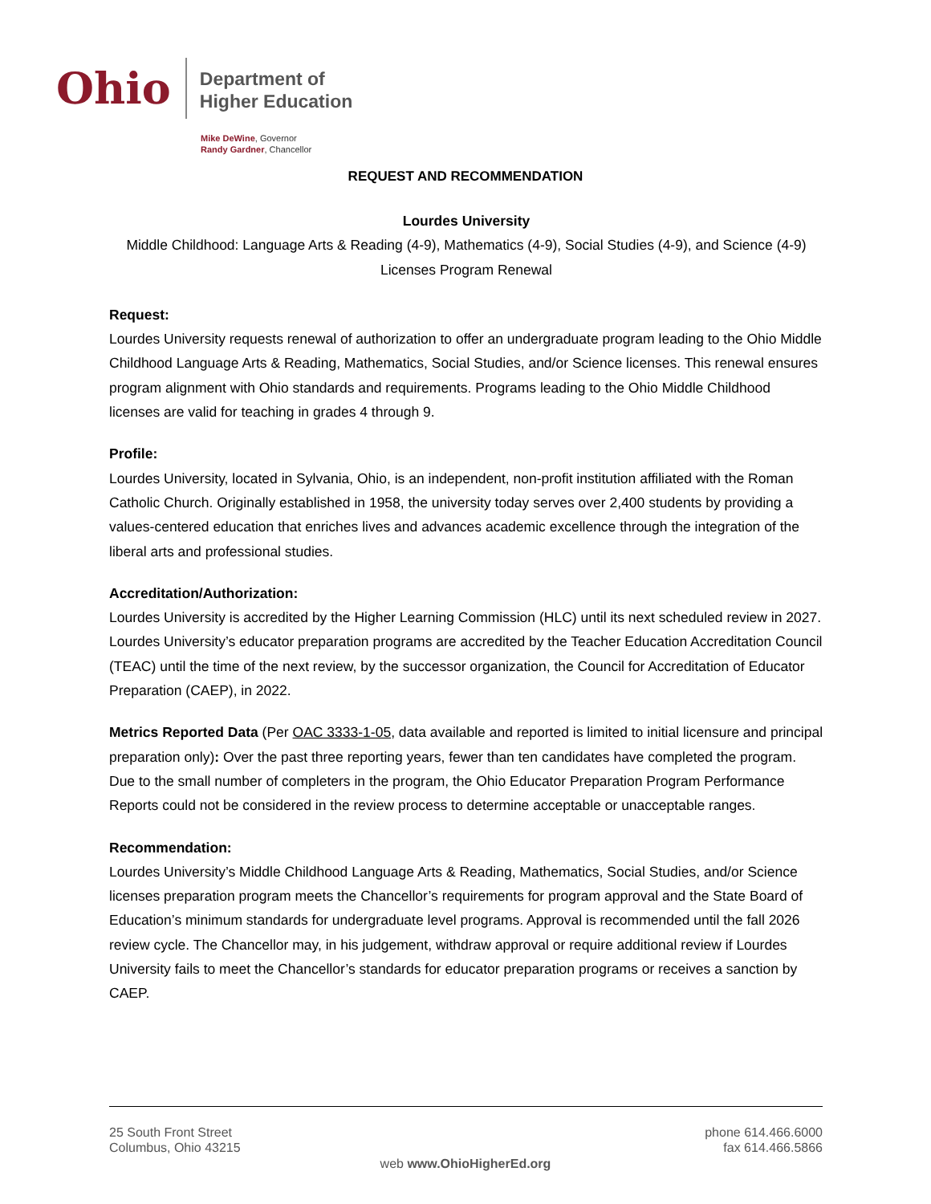Ohio
Department of
Higher Education
Mike DeWine, Governor
Randy Gardner, Chancellor
REQUEST AND RECOMMENDATION
Lourdes University
Middle Childhood: Language Arts & Reading (4-9), Mathematics (4-9), Social Studies (4-9), and Science (4-9) Licenses Program Renewal
Request:
Lourdes University requests renewal of authorization to offer an undergraduate program leading to the Ohio Middle Childhood Language Arts & Reading, Mathematics, Social Studies, and/or Science licenses. This renewal ensures program alignment with Ohio standards and requirements. Programs leading to the Ohio Middle Childhood licenses are valid for teaching in grades 4 through 9.
Profile:
Lourdes University, located in Sylvania, Ohio, is an independent, non-profit institution affiliated with the Roman Catholic Church. Originally established in 1958, the university today serves over 2,400 students by providing a values-centered education that enriches lives and advances academic excellence through the integration of the liberal arts and professional studies.
Accreditation/Authorization:
Lourdes University is accredited by the Higher Learning Commission (HLC) until its next scheduled review in 2027. Lourdes University’s educator preparation programs are accredited by the Teacher Education Accreditation Council (TEAC) until the time of the next review, by the successor organization, the Council for Accreditation of Educator Preparation (CAEP), in 2022.
Metrics Reported Data (Per OAC 3333-1-05, data available and reported is limited to initial licensure and principal preparation only): Over the past three reporting years, fewer than ten candidates have completed the program. Due to the small number of completers in the program, the Ohio Educator Preparation Program Performance Reports could not be considered in the review process to determine acceptable or unacceptable ranges.
Recommendation:
Lourdes University’s Middle Childhood Language Arts & Reading, Mathematics, Social Studies, and/or Science licenses preparation program meets the Chancellor’s requirements for program approval and the State Board of Education’s minimum standards for undergraduate level programs. Approval is recommended until the fall 2026 review cycle. The Chancellor may, in his judgement, withdraw approval or require additional review if Lourdes University fails to meet the Chancellor’s standards for educator preparation programs or receives a sanction by CAEP.
25 South Front Street
Columbus, Ohio 43215
phone 614.466.6000
fax 614.466.5866
web www.OhioHigherEd.org